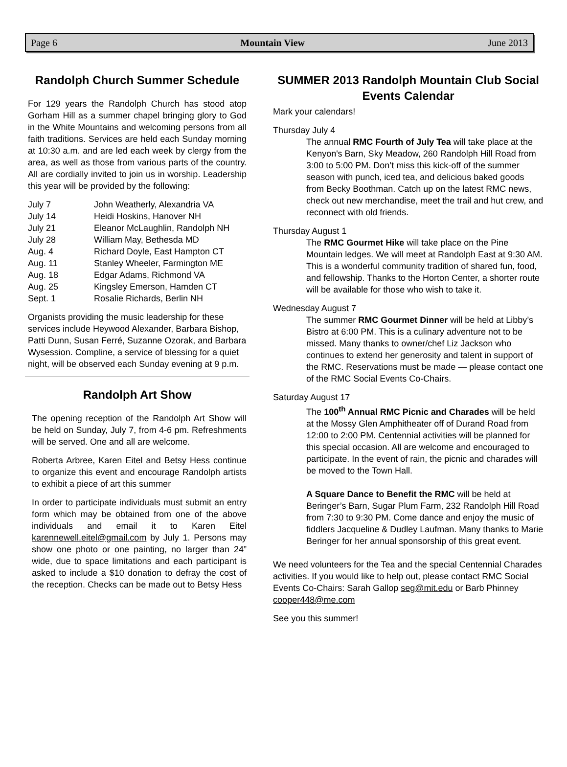Page 6 Mountain View June 2013
Randolph Church Summer Schedule
For 129 years the Randolph Church has stood atop Gorham Hill as a summer chapel bringing glory to God in the White Mountains and welcoming persons from all faith traditions. Services are held each Sunday morning at 10:30 a.m. and are led each week by clergy from the area, as well as those from various parts of the country. All are cordially invited to join us in worship. Leadership this year will be provided by the following:
| July 7 | John Weatherly, Alexandria VA |
| July 14 | Heidi Hoskins, Hanover NH |
| July 21 | Eleanor McLaughlin, Randolph NH |
| July 28 | William May, Bethesda MD |
| Aug. 4 | Richard Doyle, East Hampton CT |
| Aug. 11 | Stanley Wheeler, Farmington ME |
| Aug. 18 | Edgar Adams, Richmond VA |
| Aug. 25 | Kingsley Emerson, Hamden CT |
| Sept. 1 | Rosalie Richards, Berlin NH |
Organists providing the music leadership for these services include Heywood Alexander, Barbara Bishop, Patti Dunn, Susan Ferré, Suzanne Ozorak, and Barbara Wysession. Compline, a service of blessing for a quiet night, will be observed each Sunday evening at 9 p.m.
Randolph Art Show
The opening reception of the Randolph Art Show will be held on Sunday, July 7, from 4-6 pm. Refreshments will be served. One and all are welcome.
Roberta Arbree, Karen Eitel and Betsy Hess continue to organize this event and encourage Randolph artists to exhibit a piece of art this summer
In order to participate individuals must submit an entry form which may be obtained from one of the above individuals and email it to Karen Eitel karennewell.eitel@gmail.com by July 1. Persons may show one photo or one painting, no larger than 24” wide, due to space limitations and each participant is asked to include a $10 donation to defray the cost of the reception. Checks can be made out to Betsy Hess
SUMMER 2013 Randolph Mountain Club Social Events Calendar
Mark your calendars!
Thursday July 4
The annual RMC Fourth of July Tea will take place at the Kenyon's Barn, Sky Meadow, 260 Randolph Hill Road from 3:00 to 5:00 PM. Don’t miss this kick-off of the summer season with punch, iced tea, and delicious baked goods from Becky Boothman. Catch up on the latest RMC news, check out new merchandise, meet the trail and hut crew, and reconnect with old friends.
Thursday August 1
The RMC Gourmet Hike will take place on the Pine Mountain ledges. We will meet at Randolph East at 9:30 AM. This is a wonderful community tradition of shared fun, food, and fellowship. Thanks to the Horton Center, a shorter route will be available for those who wish to take it.
Wednesday August 7
The summer RMC Gourmet Dinner will be held at Libby’s Bistro at 6:00 PM. This is a culinary adventure not to be missed. Many thanks to owner/chef Liz Jackson who continues to extend her generosity and talent in support of the RMC. Reservations must be made — please contact one of the RMC Social Events Co-Chairs.
Saturday August 17
The 100<sup>th</sup> Annual RMC Picnic and Charades will be held at the Mossy Glen Amphitheater off of Durand Road from 12:00 to 2:00 PM. Centennial activities will be planned for this special occasion. All are welcome and encouraged to participate. In the event of rain, the picnic and charades will be moved to the Town Hall.
A Square Dance to Benefit the RMC will be held at Beringer’s Barn, Sugar Plum Farm, 232 Randolph Hill Road from 7:30 to 9:30 PM. Come dance and enjoy the music of fiddlers Jacqueline & Dudley Laufman. Many thanks to Marie Beringer for her annual sponsorship of this great event.
We need volunteers for the Tea and the special Centennial Charades activities. If you would like to help out, please contact RMC Social Events Co-Chairs: Sarah Gallop seg@mit.edu or Barb Phinney cooper448@me.com
See you this summer!